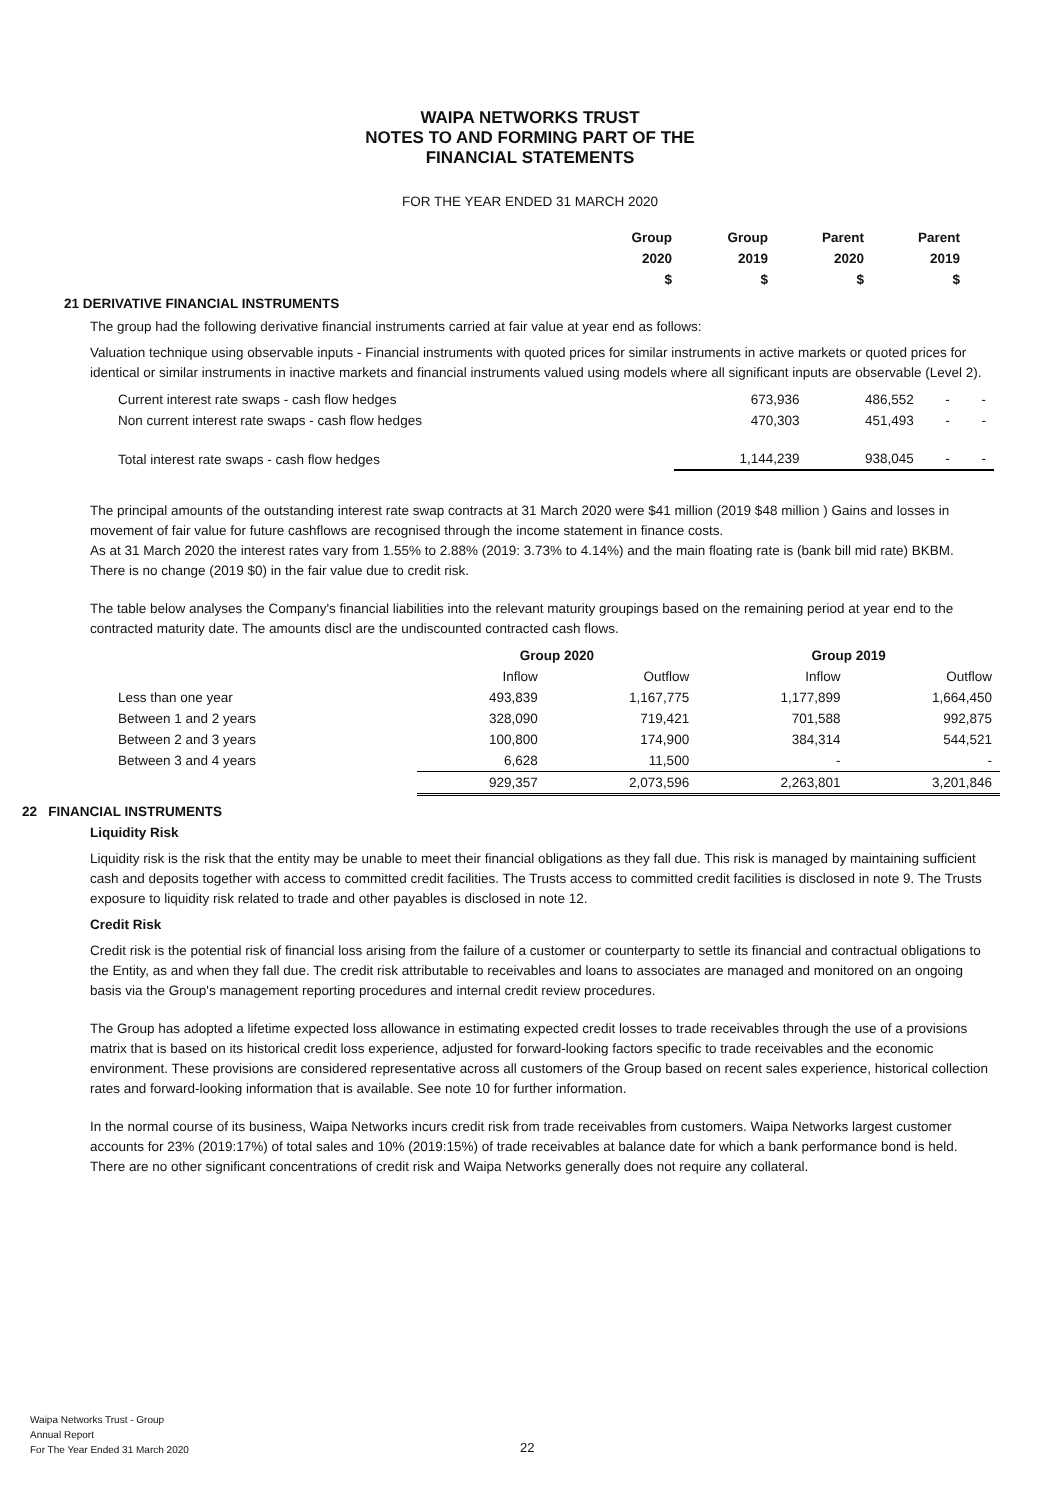WAIPA NETWORKS TRUST
NOTES TO AND FORMING PART OF THE
FINANCIAL STATEMENTS
FOR THE YEAR ENDED 31 MARCH 2020
| Group | Group | Parent | Parent |
| 2020 | 2019 | 2020 | 2019 |
| $ | $ | $ | $ |
21 DERIVATIVE FINANCIAL INSTRUMENTS
The group had the following derivative financial instruments carried at fair value at year end as follows:
Valuation technique using observable inputs - Financial instruments with quoted prices for similar instruments in active markets or quoted prices for identical or similar instruments in inactive markets and financial instruments valued using models where all significant inputs are observable (Level 2).
| Current interest rate swaps - cash flow hedges | 673,936 | 486,552 | - | - |
| Non current interest rate swaps - cash flow hedges | 470,303 | 451,493 | - | - |
| Total interest rate swaps - cash flow hedges | 1,144,239 | 938,045 | - | - |
The principal amounts of the outstanding interest rate swap contracts at 31 March 2020 were $41 million (2019 $48 million ) Gains and losses in movement of fair value for future cashflows are recognised through the income statement in finance costs.
As at 31 March 2020 the interest rates vary from 1.55% to 2.88% (2019: 3.73% to 4.14%) and the main floating rate is (bank bill mid rate) BKBM.
There is no change (2019 $0) in the fair value due to credit risk.
The table below analyses the Company's financial liabilities into the relevant maturity groupings based on the remaining period at year end to the contracted maturity date. The amounts discl are the undiscounted contracted cash flows.
| | Group 2020 | | Group 2019 | |
| | Inflow | Outflow | Inflow | Outflow |
| Less than one year | 493,839 | 1,167,775 | 1,177,899 | 1,664,450 |
| Between 1 and 2 years | 328,090 | 719,421 | 701,588 | 992,875 |
| Between 2 and 3 years | 100,800 | 174,900 | 384,314 | 544,521 |
| Between 3 and 4 years | 6,628 | 11,500 | - | - |
| | 929,357 | 2,073,596 | 2,263,801 | 3,201,846 |
22 FINANCIAL INSTRUMENTS
Liquidity Risk
Liquidity risk is the risk that the entity may be unable to meet their financial obligations as they fall due. This risk is managed by maintaining sufficient cash and deposits together with access to committed credit facilities. The Trusts access to committed credit facilities is disclosed in note 9. The Trusts exposure to liquidity risk related to trade and other payables is disclosed in note 12.
Credit Risk
Credit risk is the potential risk of financial loss arising from the failure of a customer or counterparty to settle its financial and contractual obligations to the Entity, as and when they fall due. The credit risk attributable to receivables and loans to associates are managed and monitored on an ongoing basis via the Group's management reporting procedures and internal credit review procedures.
The Group has adopted a lifetime expected loss allowance in estimating expected credit losses to trade receivables through the use of a provisions matrix that is based on its historical credit loss experience, adjusted for forward-looking factors specific to trade receivables and the economic environment. These provisions are considered representative across all customers of the Group based on recent sales experience, historical collection rates and forward-looking information that is available. See note 10 for further information.
In the normal course of its business, Waipa Networks incurs credit risk from trade receivables from customers. Waipa Networks largest customer accounts for 23% (2019:17%) of total sales and 10% (2019:15%) of trade receivables at balance date for which a bank performance bond is held. There are no other significant concentrations of credit risk and Waipa Networks generally does not require any collateral.
Waipa Networks Trust - Group
Annual Report
For The Year Ended 31 March 2020
22